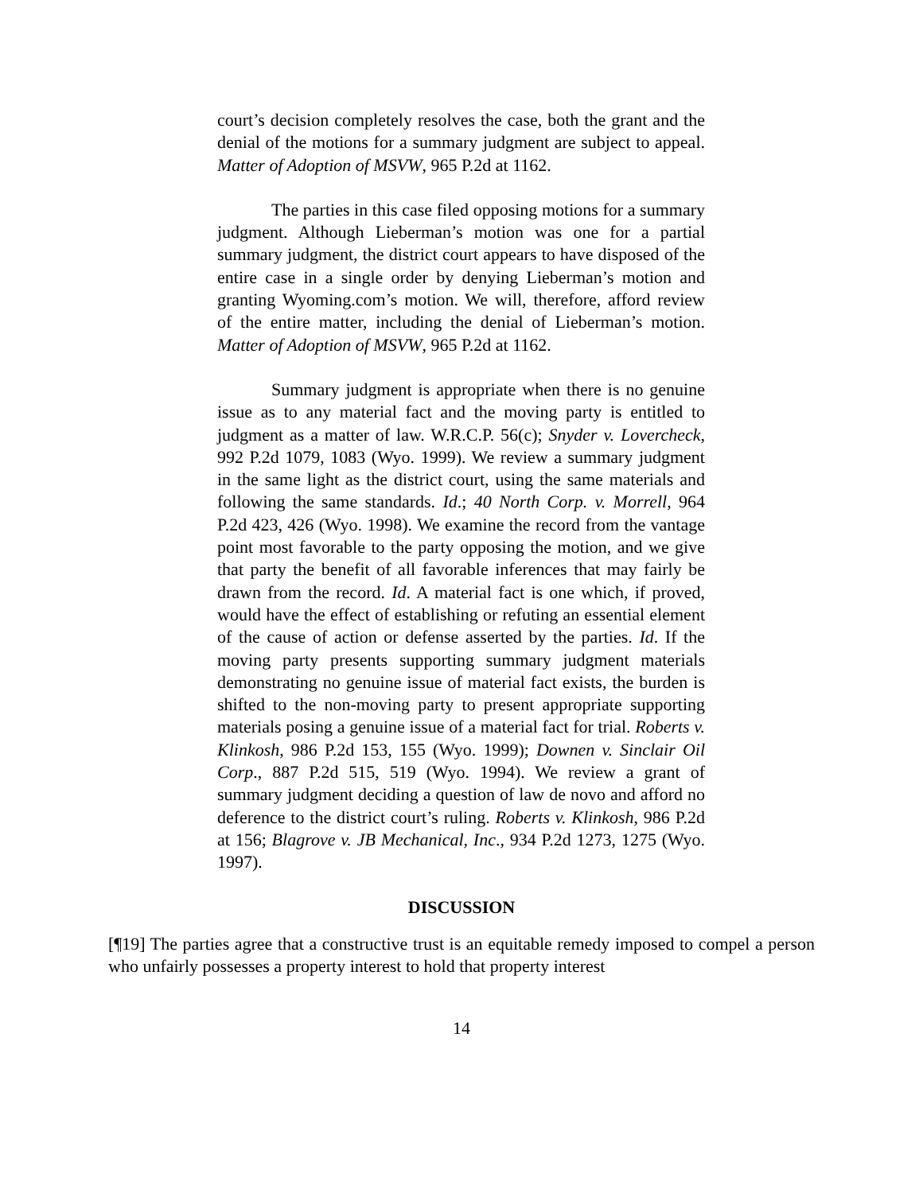court’s decision completely resolves the case, both the grant and the denial of the motions for a summary judgment are subject to appeal. Matter of Adoption of MSVW, 965 P.2d at 1162.
The parties in this case filed opposing motions for a summary judgment. Although Lieberman’s motion was one for a partial summary judgment, the district court appears to have disposed of the entire case in a single order by denying Lieberman’s motion and granting Wyoming.com’s motion. We will, therefore, afford review of the entire matter, including the denial of Lieberman’s motion. Matter of Adoption of MSVW, 965 P.2d at 1162.
Summary judgment is appropriate when there is no genuine issue as to any material fact and the moving party is entitled to judgment as a matter of law. W.R.C.P. 56(c); Snyder v. Lovercheck, 992 P.2d 1079, 1083 (Wyo. 1999). We review a summary judgment in the same light as the district court, using the same materials and following the same standards. Id.; 40 North Corp. v. Morrell, 964 P.2d 423, 426 (Wyo. 1998). We examine the record from the vantage point most favorable to the party opposing the motion, and we give that party the benefit of all favorable inferences that may fairly be drawn from the record. Id. A material fact is one which, if proved, would have the effect of establishing or refuting an essential element of the cause of action or defense asserted by the parties. Id. If the moving party presents supporting summary judgment materials demonstrating no genuine issue of material fact exists, the burden is shifted to the non-moving party to present appropriate supporting materials posing a genuine issue of a material fact for trial. Roberts v. Klinkosh, 986 P.2d 153, 155 (Wyo. 1999); Downen v. Sinclair Oil Corp., 887 P.2d 515, 519 (Wyo. 1994). We review a grant of summary judgment deciding a question of law de novo and afford no deference to the district court’s ruling. Roberts v. Klinkosh, 986 P.2d at 156; Blagrove v. JB Mechanical, Inc., 934 P.2d 1273, 1275 (Wyo. 1997).
DISCUSSION
[¶19] The parties agree that a constructive trust is an equitable remedy imposed to compel a person who unfairly possesses a property interest to hold that property interest
14